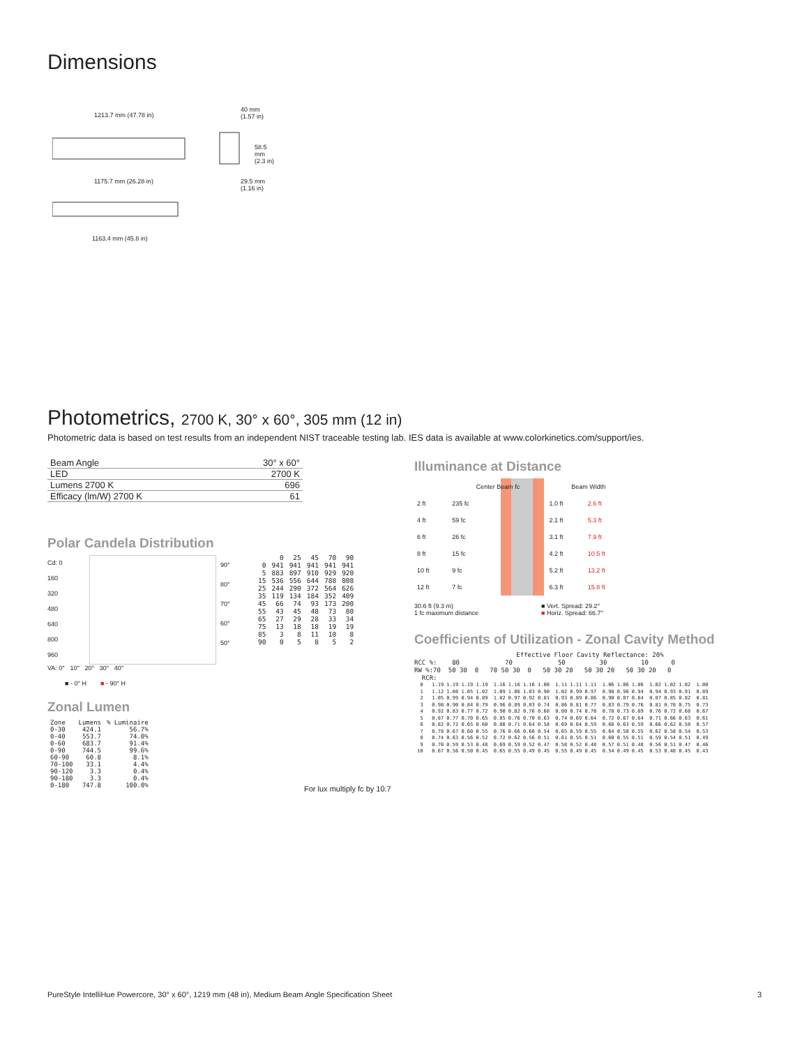Dimensions
1213.7 mm (47.78 in)
40 mm
(1.57 in)
1175.7 mm (26.28 in)
58.5 mm (2.3 in)
29.5 mm
(1.16 in)
1163.4 mm (45.8 in)
Photometrics, 2700 K, 30° x 60°, 305 mm (12 in)
Photometric data is based on test results from an independent NIST traceable testing lab. IES data is available at www.colorkinetics.com/support/ies.
| Beam Angle | 30° x 60° |
| LED | 2700 K |
| Lumens 2700 K | 696 |
| Efficacy (lm/W) 2700 K | 61 |
Polar Candela Distribution
Cd: 0
160
320
480
640
800
960
90°
80°
70°
60°
50°
| | 0 | 25 | 45 | 70 | 90 |
| --- | --- | --- | --- | --- | --- |
| 0 | 941 | 941 | 941 | 941 | 941 |
| 5 | 883 | 897 | 910 | 929 | 920 |
| 15 | 536 | 556 | 644 | 788 | 808 |
| 25 | 244 | 290 | 372 | 564 | 626 |
| 35 | 119 | 134 | 184 | 352 | 409 |
| 45 | 66 | 74 | 93 | 173 | 200 |
| 55 | 43 | 45 | 48 | 73 | 80 |
| 65 | 27 | 29 | 28 | 33 | 34 |
| 75 | 13 | 18 | 18 | 19 | 19 |
| 85 | 3 | 8 | 11 | 10 | 8 |
| 90 | 0 | 5 | 8 | 5 | 2 |
VA: 0° 10° 20° 30° 40°
■ - 0° H ■ - 90° H
Zonal Lumen
| Zone | Lumens | % Luminaire |
| 0-30 | 424.1 | 56.7% |
| 0-40 | 553.7 | 74.0% |
| 0-60 | 683.7 | 91.4% |
| 0-90 | 744.5 | 99.6% |
| 60-90 | 60.8 | 8.1% |
| 70-100 | 33.1 | 4.4% |
| 90-120 | 3.3 | 0.4% |
| 90-180 | 3.3 | 0.4% |
| 0-180 | 747.8 | 100.0% |
For lux multiply fc by 10.7
Illuminance at Distance
| | Center Beam fc | Beam Width | |
| --- | --- | --- | --- |
| 2 ft | 235 fc | 1.0 ft | 2.6 ft |
| 4 ft | 59 fc | 2.1 ft | 5.3 ft |
| 6 ft | 26 fc | 3.1 ft | 7.9 ft |
| 8 ft | 15 fc | 4.2 ft | 10.5 ft |
| 10 ft | 9 fc | 5.2 ft | 13.2 ft |
| 12 ft | 7 fc | 6.3 ft | 15.8 ft |
30.6 ft (9.3 m)
1 fc maximum distance
■ Vert. Spread: 29.2°
■ Horiz. Spread: 66.7°
Coefficients of Utilization - Zonal Cavity Method
                           Effective Floor Cavity Reflectance: 20%
RCC %:    80            70            50         30         10      0
RW %:70  50 30  0   70 50 30  0   50 30 20   50 30 20   50 30 20   0
  RCR:
  0   1.19 1.19 1.19 1.19  1.16 1.16 1.16 1.00  1.11 1.11 1.11  1.06 1.06 1.06  1.02 1.02 1.02  1.00
  1   1.12 1.08 1.05 1.02  1.09 1.06 1.03 0.90  1.02 0.99 0.97  0.98 0.96 0.94  0.94 0.93 0.91  0.89
  2   1.05 0.99 0.94 0.89  1.02 0.97 0.92 0.81  0.93 0.89 0.86  0.90 0.87 0.84  0.87 0.85 0.82  0.81
  3   0.98 0.90 0.84 0.79  0.96 0.89 0.83 0.74  0.86 0.81 0.77  0.83 0.79 0.76  0.81 0.78 0.75  0.73
  4   0.92 0.83 0.77 0.72  0.90 0.82 0.76 0.68  0.80 0.74 0.70  0.78 0.73 0.69  0.76 0.72 0.68  0.67
  5   0.87 0.77 0.70 0.65  0.85 0.76 0.70 0.63  0.74 0.69 0.64  0.72 0.67 0.64  0.71 0.66 0.63  0.61
  6   0.82 0.72 0.65 0.60  0.80 0.71 0.64 0.58  0.69 0.64 0.59  0.68 0.63 0.59  0.66 0.62 0.58  0.57
  7   0.78 0.67 0.60 0.55  0.76 0.66 0.60 0.54  0.65 0.59 0.55  0.64 0.58 0.55  0.62 0.58 0.54  0.53
  8   0.74 0.63 0.56 0.52  0.72 0.62 0.56 0.51  0.61 0.55 0.51  0.60 0.55 0.51  0.59 0.54 0.51  0.49
  9   0.70 0.59 0.53 0.48  0.69 0.59 0.52 0.47  0.58 0.52 0.48  0.57 0.51 0.48  0.56 0.51 0.47  0.46
 10   0.67 0.56 0.50 0.45  0.65 0.55 0.49 0.45  0.55 0.49 0.45  0.54 0.49 0.45  0.53 0.48 0.45  0.43
PureStyle IntelliHue Powercore, 30° x 60°, 1219 mm (48 in), Medium Beam Angle Specification Sheet 3